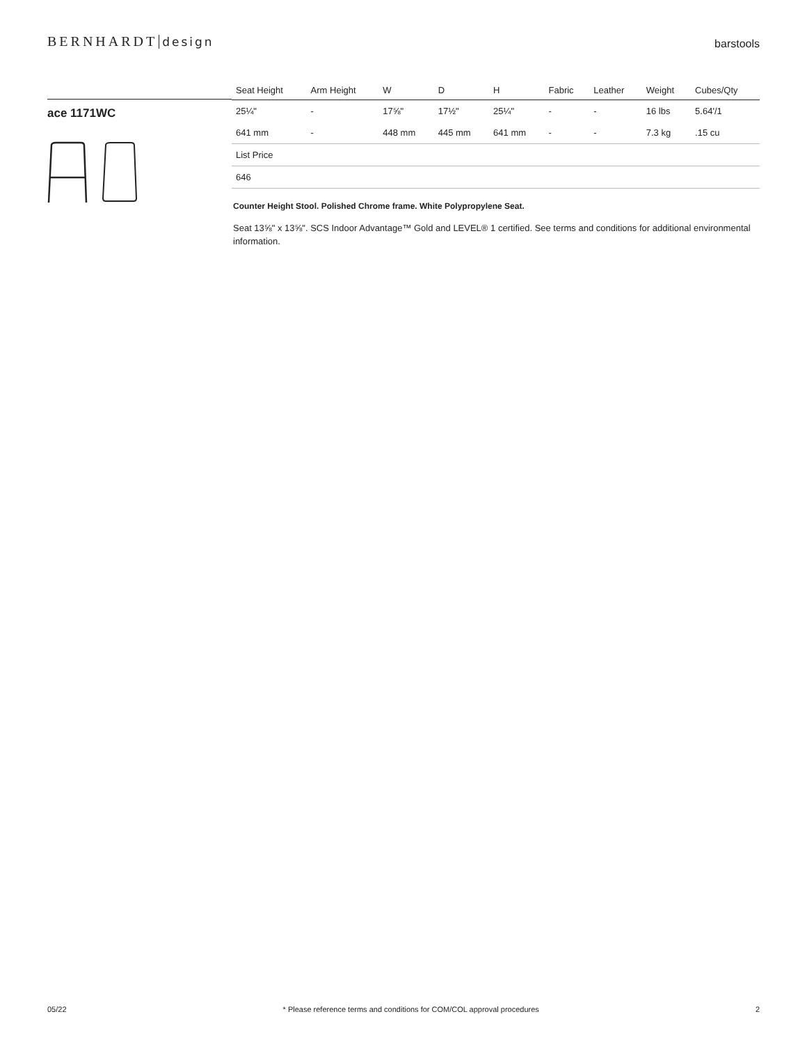BERNHARDT design
barstools
ace 1171WC
| Seat Height | Arm Height | W | D | H | Fabric | Leather | Weight | Cubes/Qty |
| --- | --- | --- | --- | --- | --- | --- | --- | --- |
| 25¼" | - | 17⅝" | 17½" | 25¼" | - | - | 16 lbs | 5.64'/1 |
| 641 mm | - | 448 mm | 445 mm | 641 mm | - | - | 7.3 kg | .15 cu |
| List Price | | | | | | | | |
| 646 | | | | | | | | |
Counter Height Stool. Polished Chrome frame. White Polypropylene Seat.
Seat 13⅝" x 13⅝". SCS Indoor Advantage™ Gold and LEVEL® 1 certified. See terms and conditions for additional environmental information.
05/22 * Please reference terms and conditions for COM/COL approval procedures 2